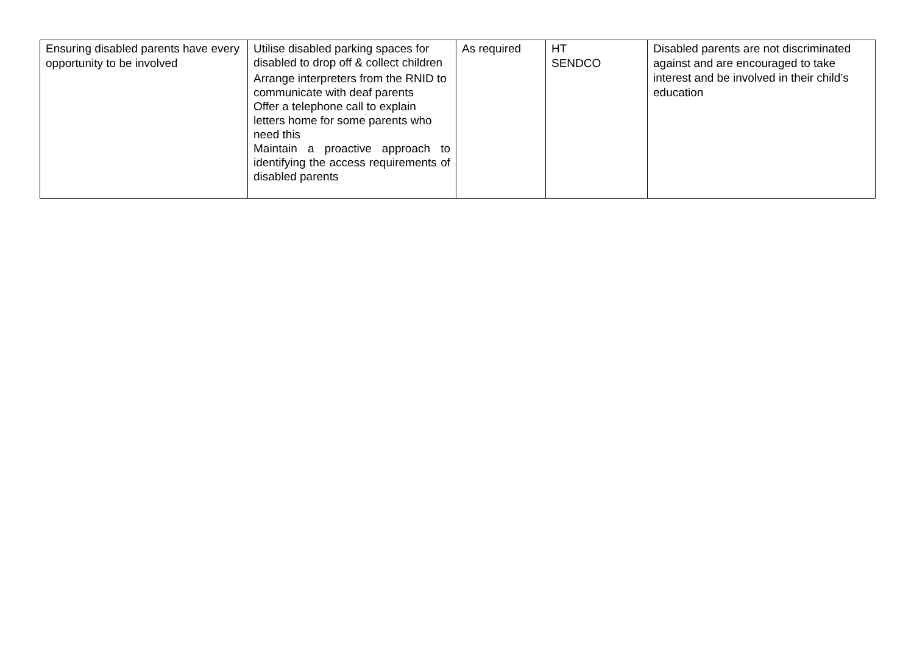| Ensuring disabled parents have every opportunity to be involved | Utilise disabled parking spaces for disabled to drop off & collect children Arrange interpreters from the RNID to communicate with deaf parents Offer a telephone call to explain letters home for some parents who need this Maintain a proactive approach to identifying the access requirements of disabled parents | As required | HT SENDCO | Disabled parents are not discriminated against and are encouraged to take interest and be involved in their child’s education |